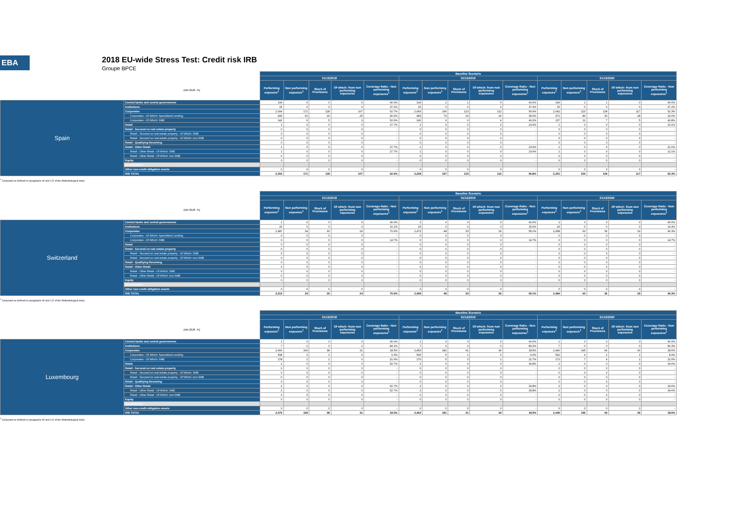EBA
2018 EU-wide Stress Test: Credit risk IRB
Groupe BPCE
| | | Baseline Scenario | | | | | | | | | | | | | | |
| --- | --- | --- | --- | --- | --- | --- | --- | --- | --- | --- | --- | --- | --- | --- | --- | --- |
| | | 31/12/2018 | | | | | 31/12/2019 | | | | | 31/12/2020 | | | | |
| | (mln EUR, %) | Performing exposure<sup>1</sup> | Non performing exposure<sup>1</sup> | Stock of Provisions | Of which: from non performing exposures | Coverage Ratio - Non performing exposures<sup>1</sup> | Performing exposure<sup>1</sup> | Non performing exposure<sup>1</sup> | Stock of Provisions | Of which: from non performing exposures | Coverage Ratio - Non performing exposures<sup>1</sup> | Performing exposure<sup>1</sup> | Non performing exposure<sup>1</sup> | Stock of Provisions | Of which: from non performing exposures | Coverage Ratio - Non performing exposures<sup>1</sup> |
| Spain | Central banks and central governments | 144 | 0 | 0 | 0 | 40.0% | 144 | 1 | 1 | 0 | 40.0% | 144 | 1 | 1 | 0 | 40.0% |
| | Institutions | 15 | 0 | 0 | 0 | 37.2% | 15 | 0 | 0 | 0 | 37.2% | 15 | 0 | 0 | 0 | 37.2% |
| | Corporates | 2,094 | 171 | 118 | 107 | 62.7% | 2,069 | 196 | 123 | 112 | 56.9% | 2,042 | 223 | 128 | 117 | 52.3% |
| | Corporates - Of Which: Specialised Lending | 495 | 62 | 29 | 25 | 40.6% | 483 | 74 | 29 | 26 | 35.6% | 471 | 86 | 30 | 28 | 32.0% |
| | Corporates - Of Which: SME | 142 | 6 | 5 | 3 | 52.6% | 140 | 9 | 6 | 4 | 46.2% | 137 | 11 | 7 | 5 | 42.8% |
| | Retail | 1 | 0 | 0 | 0 | 27.7% | 1 | 0 | 0 | 0 | 23.6% | 1 | 0 | 0 | 0 | 22.1% |
| | Retail - Secured on real estate property | 0 | 0 | 0 | 0 | - | 0 | 0 | 0 | 0 | - | 0 | 0 | 0 | 0 | - |
| | Retail - Secured on real estate property - Of Which: SME | 0 | 0 | 0 | 0 | - | 0 | 0 | 0 | 0 | - | 0 | 0 | 0 | 0 | - |
| | Retail - Secured on real estate property - Of Which: non-SME | 0 | 0 | 0 | 0 | - | 0 | 0 | 0 | 0 | - | 0 | 0 | 0 | 0 | - |
| | Retail - Qualifying Revolving | 0 | 0 | 0 | 0 | - | 0 | 0 | 0 | 0 | - | 0 | 0 | 0 | 0 | - |
| | Retail - Other Retail | 1 | 0 | 0 | 0 | 27.7% | 1 | 0 | 0 | 0 | 23.6% | 1 | 0 | 0 | 0 | 22.1% |
| | Retail - Other Retail - Of Which: SME | 1 | 0 | 0 | 0 | 27.7% | 1 | 0 | 0 | 0 | 23.6% | 1 | 0 | 0 | 0 | 22.1% |
| | Retail - Other Retail - Of Which: non-SME | 0 | 0 | 0 | 0 | - | 0 | 0 | 0 | 0 | - | 0 | 0 | 0 | 0 | - |
| | Equity | 0 | 0 | 0 | 0 | - | 0 | 0 | 0 | 0 | - | 0 | 0 | 0 | 0 | - |
| | Securitisation | | | | | | | | | | | | | | | |
| | Other non-credit obligation assets | 0 | 0 | 0 | 0 | - | 0 | 0 | 0 | 0 | - | 0 | 0 | 0 | 0 | - |
| | IRB TOTAL | 2,254 | 171 | 118 | 107 | 62.6% | 2,228 | 197 | 123 | 112 | 56.8% | 2,201 | 224 | 129 | 117 | 52.3% |
<sup>1</sup> Computed as defined in paragraphs 49 and 112 of the Methodological note)
| | | Baseline Scenario | | | | | | | | | | | | | | |
| --- | --- | --- | --- | --- | --- | --- | --- | --- | --- | --- | --- | --- | --- | --- | --- | --- |
| | | 31/12/2018 | | | | | 31/12/2019 | | | | | 31/12/2020 | | | | |
| | (mln EUR, %) | Performing exposure<sup>1</sup> | Non performing exposure<sup>1</sup> | Stock of Provisions | Of which: from non performing exposures | Coverage Ratio - Non performing exposures<sup>1</sup> | Performing exposure<sup>1</sup> | Non performing exposure<sup>1</sup> | Stock of Provisions | Of which: from non performing exposures | Coverage Ratio - Non performing exposures<sup>1</sup> | Performing exposure<sup>1</sup> | Non performing exposure<sup>1</sup> | Stock of Provisions | Of which: from non performing exposures | Coverage Ratio - Non performing exposures<sup>1</sup> |
| Switzerland | Central banks and central governments | 1 | 0 | 0 | 0 | 40.0% | 1 | 0 | 0 | 0 | 40.0% | 1 | 0 | 0 | 0 | 40.0% |
| | Institutions | 25 | 0 | 0 | 0 | 16.1% | 25 | 0 | 0 | 0 | 15.0% | 25 | 0 | 0 | 0 | 14.4% |
| | Corporates | 2,487 | 34 | 30 | 24 | 70.6% | 2,473 | 48 | 33 | 26 | 55.1% | 2,458 | 63 | 36 | 29 | 46.3% |
| | Corporates - Of Which: Specialised Lending | 0 | 0 | 0 | 0 | - | 0 | 0 | 0 | 0 | - | 0 | 0 | 0 | 0 | - |
| | Corporates - Of Which: SME | 0 | 0 | 0 | 0 | 14.7% | 0 | 0 | 0 | 0 | 14.7% | 0 | 0 | 0 | 0 | 14.7% |
| | Retail | 0 | 0 | 0 | 0 | - | 0 | 0 | 0 | 0 | - | 0 | 0 | 0 | 0 | - |
| | Retail - Secured on real estate property | 0 | 0 | 0 | 0 | - | 0 | 0 | 0 | 0 | - | 0 | 0 | 0 | 0 | - |
| | Retail - Secured on real estate property - Of Which: SME | 0 | 0 | 0 | 0 | - | 0 | 0 | 0 | 0 | - | 0 | 0 | 0 | 0 | - |
| | Retail - Secured on real estate property - Of Which: non-SME | 0 | 0 | 0 | 0 | - | 0 | 0 | 0 | 0 | - | 0 | 0 | 0 | 0 | - |
| | Retail - Qualifying Revolving | 0 | 0 | 0 | 0 | - | 0 | 0 | 0 | 0 | - | 0 | 0 | 0 | 0 | - |
| | Retail - Other Retail | 0 | 0 | 0 | 0 | - | 0 | 0 | 0 | 0 | - | 0 | 0 | 0 | 0 | - |
| | Retail - Other Retail - Of Which: SME | 0 | 0 | 0 | 0 | - | 0 | 0 | 0 | 0 | - | 0 | 0 | 0 | 0 | - |
| | Retail - Other Retail - Of Which: non-SME | 0 | 0 | 0 | 0 | - | 0 | 0 | 0 | 0 | - | 0 | 0 | 0 | 0 | - |
| | Equity | 0 | 0 | 0 | 0 | - | 0 | 0 | 0 | 0 | - | 0 | 0 | 0 | 0 | - |
| | Securitisation | | | | | | | | | | | | | | | |
| | Other non-credit obligation assets | 0 | 0 | 0 | 0 | - | 0 | 0 | 0 | 0 | - | 0 | 0 | 0 | 0 | - |
| | IRB TOTAL | 2,513 | 34 | 30 | 24 | 70.6% | 2,499 | 48 | 33 | 26 | 55.1% | 2,484 | 63 | 36 | 29 | 46.3% |
<sup>1</sup> Computed as defined in paragraphs 49 and 112 of the Methodological note)
| | | Baseline Scenario | | | | | | | | | | | | | | |
| --- | --- | --- | --- | --- | --- | --- | --- | --- | --- | --- | --- | --- | --- | --- | --- | --- |
| | | 31/12/2018 | | | | | 31/12/2019 | | | | | 31/12/2020 | | | | |
| | (mln EUR, %) | Performing exposure<sup>1</sup> | Non performing exposure<sup>1</sup> | Stock of Provisions | Of which: from non performing exposures | Coverage Ratio - Non performing exposures<sup>1</sup> | Performing exposure<sup>1</sup> | Non performing exposure<sup>1</sup> | Stock of Provisions | Of which: from non performing exposures | Coverage Ratio - Non performing exposures<sup>1</sup> | Performing exposure<sup>1</sup> | Non performing exposure<sup>1</sup> | Stock of Provisions | Of which: from non performing exposures | Coverage Ratio - Non performing exposures<sup>1</sup> |
| Luxembourg | Central banks and central governments | 1 | 0 | 0 | 0 | 40.0% | 1 | 0 | 0 | 0 | 40.0% | 1 | 0 | 0 | 0 | 40.0% |
| | Institutions | 7 | 0 | 0 | 0 | 84.1% | 7 | 0 | 0 | 0 | 83.2% | 7 | 0 | 0 | 0 | 82.3% |
| | Corporates | 2,466 | 169 | 38 | 31 | 18.5% | 2,454 | 181 | 41 | 34 | 18.5% | 2,440 | 195 | 44 | 36 | 18.6% |
| | Corporates - Of Which: Specialised Lending | 598 | 2 | 1 | 0 | 9.3% | 595 | 5 | 1 | 0 | 9.0% | 592 | 9 | 2 | 1 | 8.9% |
| | Corporates - Of Which: SME | 178 | 2 | 2 | 0 | 21.6% | 176 | 5 | 3 | 1 | 21.7% | 173 | 7 | 4 | 2 | 22.0% |
| | Retail | 2 | 0 | 0 | 0 | 52.7% | 2 | 0 | 0 | 0 | 39.8% | 2 | 0 | 0 | 0 | 34.6% |
| | Retail - Secured on real estate property | 0 | 0 | 0 | 0 | - | 0 | 0 | 0 | 0 | - | 0 | 0 | 0 | 0 | - |
| | Retail - Secured on real estate property - Of Which: SME | 0 | 0 | 0 | 0 | - | 0 | 0 | 0 | 0 | - | 0 | 0 | 0 | 0 | - |
| | Retail - Secured on real estate property - Of Which: non-SME | 0 | 0 | 0 | 0 | - | 0 | 0 | 0 | 0 | - | 0 | 0 | 0 | 0 | - |
| | Retail - Qualifying Revolving | 0 | 0 | 0 | 0 | - | 0 | 0 | 0 | 0 | - | 0 | 0 | 0 | 0 | - |
| | Retail - Other Retail | 2 | 0 | 0 | 0 | 52.7% | 2 | 0 | 0 | 0 | 39.8% | 2 | 0 | 0 | 0 | 34.6% |
| | Retail - Other Retail - Of Which: SME | 2 | 0 | 0 | 0 | 52.7% | 2 | 0 | 0 | 0 | 39.8% | 2 | 0 | 0 | 0 | 34.6% |
| | Retail - Other Retail - Of Which: non-SME | 0 | 0 | 0 | 0 | - | 0 | 0 | 0 | 0 | - | 0 | 0 | 0 | 0 | - |
| | Equity | 0 | 0 | 0 | 0 | - | 0 | 0 | 0 | 0 | - | 0 | 0 | 0 | 0 | - |
| | Securitisation | | | | | | | | | | | | | | | |
| | Other non-credit obligation assets | 0 | 0 | 0 | 0 | - | 0 | 0 | 0 | 0 | - | 0 | 0 | 0 | 0 | - |
| | IRB TOTAL | 2,475 | 169 | 38 | 31 | 18.5% | 2,463 | 181 | 41 | 34 | 18.5% | 2,449 | 195 | 44 | 36 | 18.6% |
<sup>1</sup> Computed as defined in paragraphs 49 and 112 of the Methodological note)